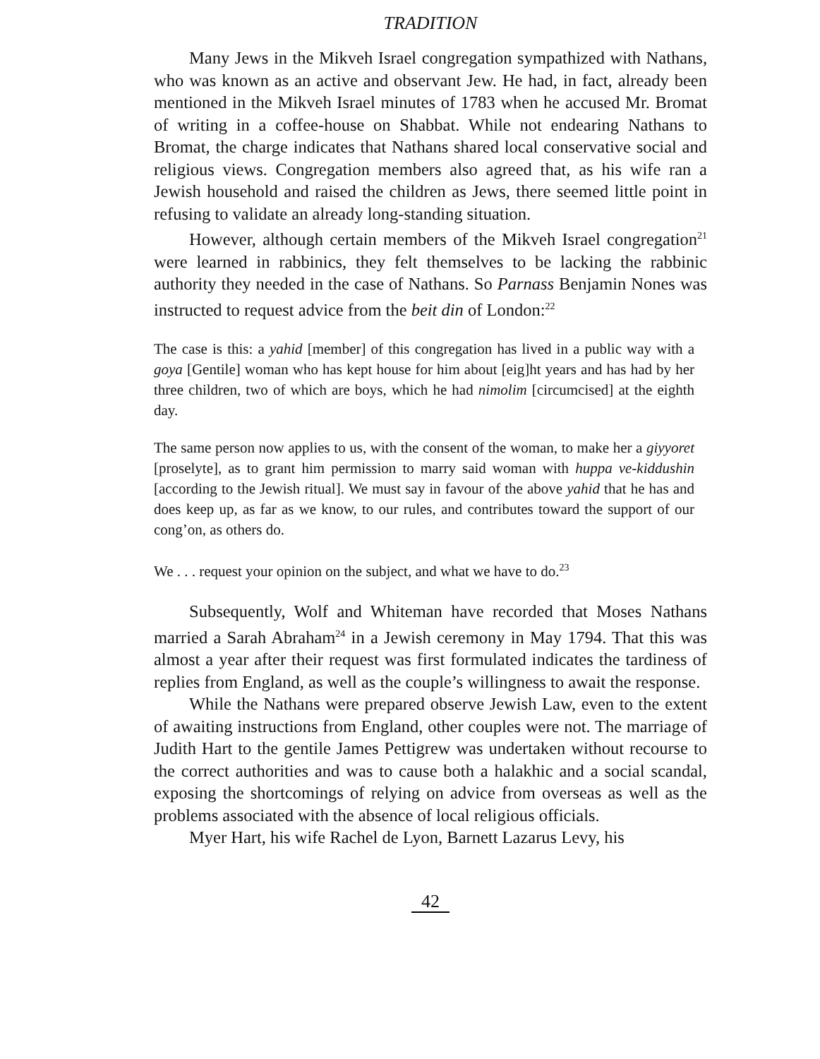TRADITION
Many Jews in the Mikveh Israel congregation sympathized with Nathans, who was known as an active and observant Jew. He had, in fact, already been mentioned in the Mikveh Israel minutes of 1783 when he accused Mr. Bromat of writing in a coffee-house on Shabbat. While not endearing Nathans to Bromat, the charge indicates that Nathans shared local conservative social and religious views. Congregation members also agreed that, as his wife ran a Jewish household and raised the children as Jews, there seemed little point in refusing to validate an already long-standing situation.
However, although certain members of the Mikveh Israel congregation<sup>21</sup> were learned in rabbinics, they felt themselves to be lacking the rabbinic authority they needed in the case of Nathans. So Parnass Benjamin Nones was instructed to request advice from the beit din of London:<sup>22</sup>
The case is this: a yahid [member] of this congregation has lived in a public way with a goya [Gentile] woman who has kept house for him about [eig]ht years and has had by her three children, two of which are boys, which he had nimolim [circumcised] at the eighth day.
The same person now applies to us, with the consent of the woman, to make her a giyyoret [proselyte], as to grant him permission to marry said woman with huppa ve-kiddushin [according to the Jewish ritual]. We must say in favour of the above yahid that he has and does keep up, as far as we know, to our rules, and contributes toward the support of our cong’on, as others do.
We . . . request your opinion on the subject, and what we have to do.<sup>23</sup>
Subsequently, Wolf and Whiteman have recorded that Moses Nathans married a Sarah Abraham<sup>24</sup> in a Jewish ceremony in May 1794. That this was almost a year after their request was first formulated indicates the tardiness of replies from England, as well as the couple’s willingness to await the response.
While the Nathans were prepared observe Jewish Law, even to the extent of awaiting instructions from England, other couples were not. The marriage of Judith Hart to the gentile James Pettigrew was undertaken without recourse to the correct authorities and was to cause both a halakhic and a social scandal, exposing the shortcomings of relying on advice from overseas as well as the problems associated with the absence of local religious officials.
Myer Hart, his wife Rachel de Lyon, Barnett Lazarus Levy, his
42